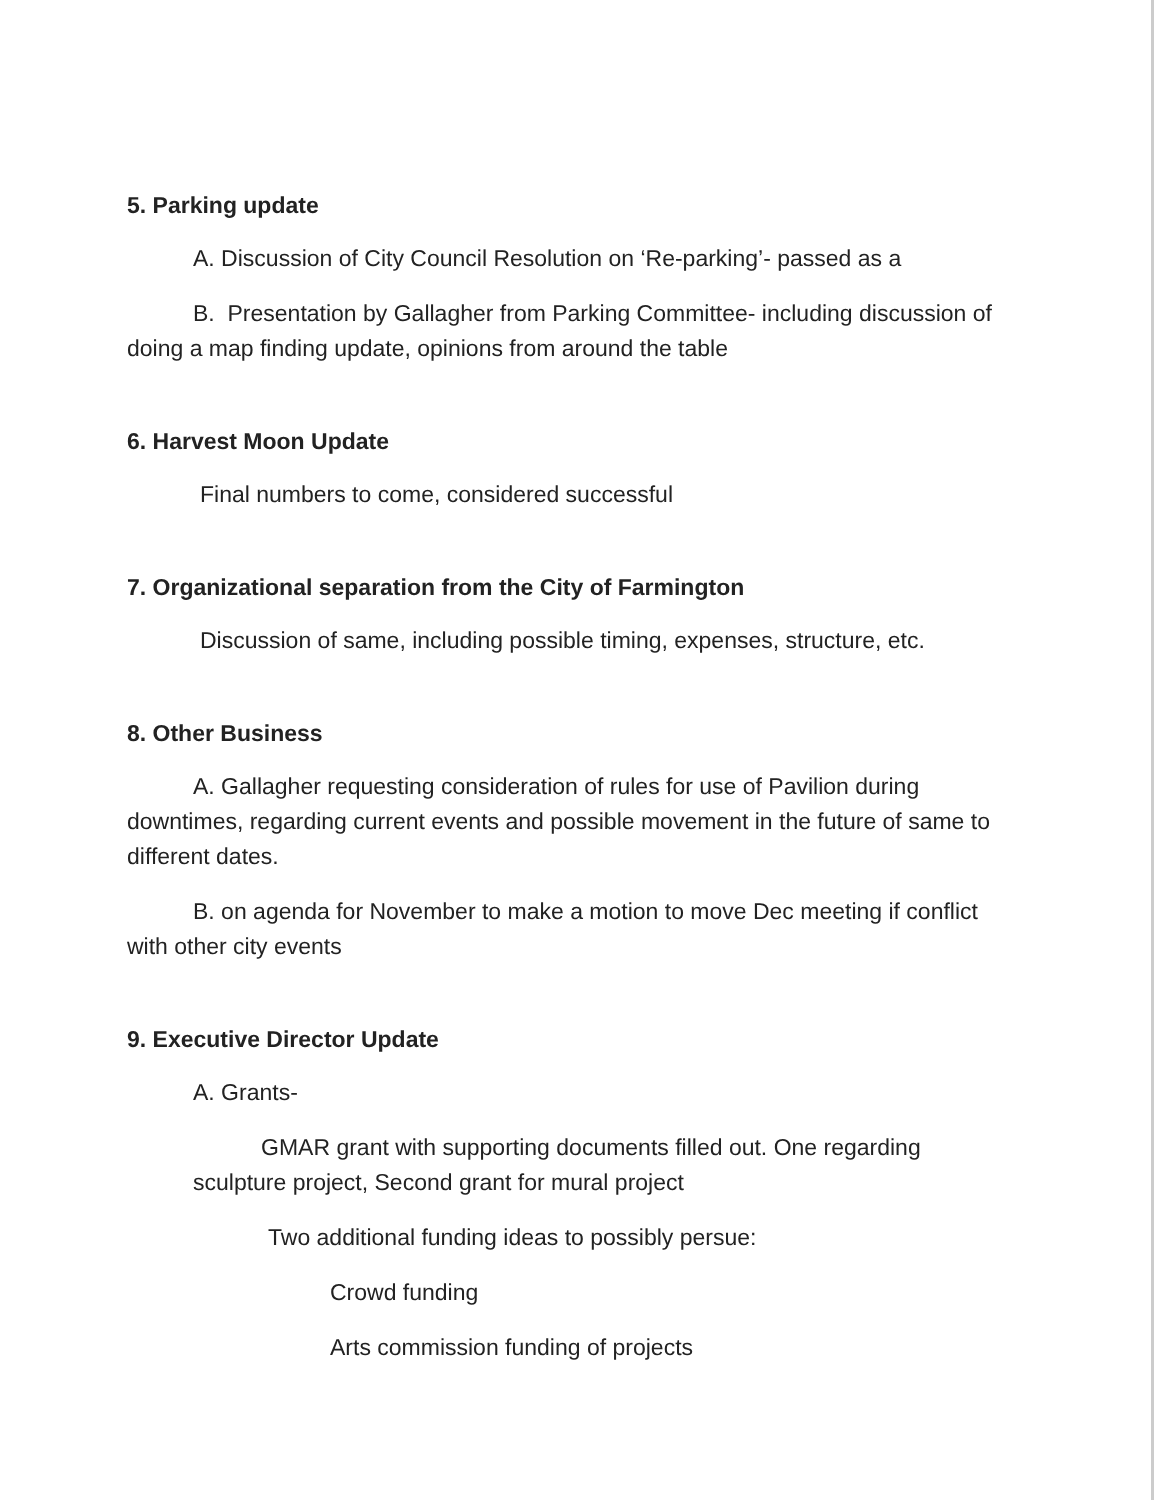5. Parking update
A. Discussion of City Council Resolution on ‘Re-parking’- passed as a
B. Presentation by Gallagher from Parking Committee- including discussion of doing a map finding update, opinions from around the table
6. Harvest Moon Update
Final numbers to come, considered successful
7. Organizational separation from the City of Farmington
Discussion of same, including possible timing, expenses, structure, etc.
8. Other Business
A. Gallagher requesting consideration of rules for use of Pavilion during downtimes, regarding current events and possible movement in the future of same to different dates.
B. on agenda for November to make a motion to move Dec meeting if conflict with other city events
9. Executive Director Update
A. Grants-
GMAR grant with supporting documents filled out. One regarding sculpture project, Second grant for mural project
Two additional funding ideas to possibly persue:
Crowd funding
Arts commission funding of projects